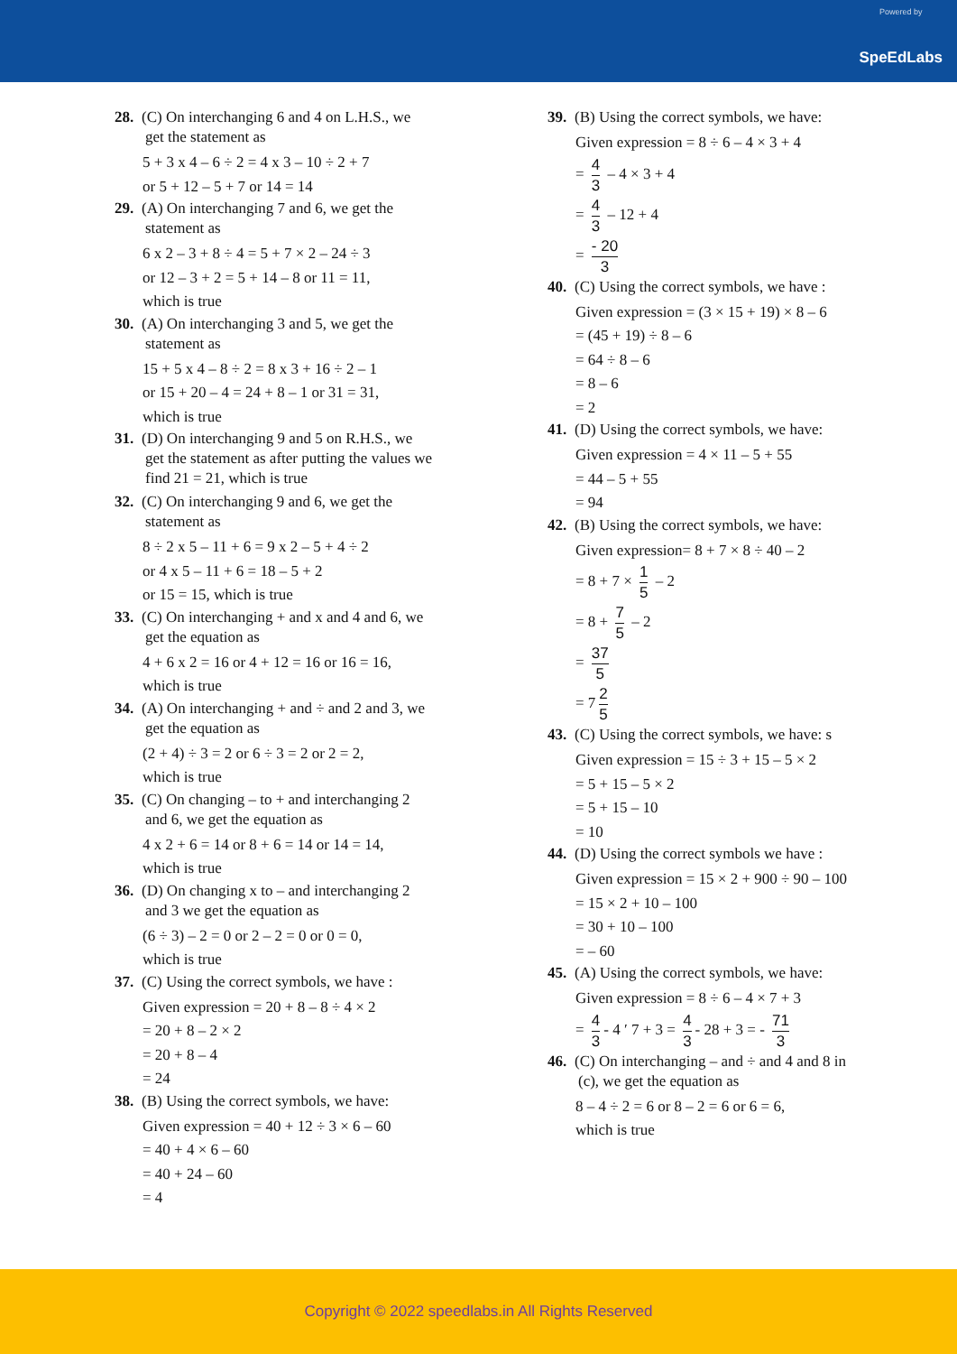Powered by
SpeEdLabs
28. (C) On interchanging 6 and 4 on L.H.S., we
get the statement as
5 + 3 x 4 – 6 ÷ 2 = 4 x 3 – 10 ÷ 2 + 7
or 5 + 12 – 5 + 7 or 14 = 14
29. (A) On interchanging 7 and 6, we get the
statement as
6 x 2 – 3 + 8 ÷ 4 = 5 + 7 × 2 – 24 ÷ 3
or 12 – 3 + 2 = 5 + 14 – 8 or 11 = 11,
which is true
30. (A) On interchanging 3 and 5, we get the
statement as
15 + 5 x 4 – 8 ÷ 2 = 8 x 3 + 16 ÷ 2 – 1
or 15 + 20 – 4 = 24 + 8 – 1 or 31 = 31,
which is true
31. (D) On interchanging 9 and 5 on R.H.S., we
get the statement as after putting the values we
find 21 = 21, which is true
32. (C) On interchanging 9 and 6, we get the
statement as
8 ÷ 2 x 5 – 11 + 6 = 9 x 2 – 5 + 4 ÷ 2
or 4 x 5 – 11 + 6 = 18 – 5 + 2
or 15 = 15, which is true
33. (C) On interchanging + and x and 4 and 6, we
get the equation as
4 + 6 x 2 = 16 or 4 + 12 = 16 or 16 = 16,
which is true
34. (A) On interchanging + and ÷ and 2 and 3, we
get the equation as
(2 + 4) ÷ 3 = 2 or 6 ÷ 3 = 2 or 2 = 2,
which is true
35. (C) On changing – to + and interchanging 2
and 6, we get the equation as
4 x 2 + 6 = 14 or 8 + 6 = 14 or 14 = 14,
which is true
36. (D) On changing x to – and interchanging 2
and 3 we get the equation as
(6 ÷ 3) – 2 = 0 or 2 – 2 = 0 or 0 = 0,
which is true
37. (C) Using the correct symbols, we have :
Given expression = 20 + 8 – 8 ÷ 4 × 2
= 20 + 8 – 2 × 2
= 20 + 8 – 4
= 24
38. (B) Using the correct symbols, we have:
Given expression = 40 + 12 ÷ 3 × 6 – 60
= 40 + 4 × 6 – 60
= 40 + 24 – 60
= 4
39. (B) Using the correct symbols, we have:
Given expression = 8 ÷ 6 – 4 × 3 + 4
= 4 3 – 4 × 3 + 4
= 4 3 – 12 + 4
= - 20 3
40. (C) Using the correct symbols, we have :
Given expression = (3 × 15 + 19) × 8 – 6
= (45 + 19) ÷ 8 – 6
= 64 ÷ 8 – 6
= 8 – 6
= 2
41. (D) Using the correct symbols, we have:
Given expression = 4 × 11 – 5 + 55
= 44 – 5 + 55
= 94
42. (B) Using the correct symbols, we have:
Given expression= 8 + 7 × 8 ÷ 40 – 2
= 8 + 7 × 1 5 – 2
= 8 + 7 5 – 2
= 37 5
= 7 2 5
43. (C) Using the correct symbols, we have: s
Given expression = 15 ÷ 3 + 15 – 5 × 2
= 5 + 15 – 5 × 2
= 5 + 15 – 10
= 10
44. (D) Using the correct symbols we have :
Given expression = 15 × 2 + 900 ÷ 90 – 100
= 15 × 2 + 10 – 100
= 30 + 10 – 100
= – 60
45. (A) Using the correct symbols, we have:
Given expression = 8 ÷ 6 – 4 × 7 + 3
= 4 3 - 4 ′ 7 + 3 = 4 3 - 28 + 3 = - 71 3
46. (C) On interchanging – and ÷ and 4 and 8 in
(c), we get the equation as
8 – 4 ÷ 2 = 6 or 8 – 2 = 6 or 6 = 6,
which is true
Copyright © 2022 speedlabs.in All Rights Reserved